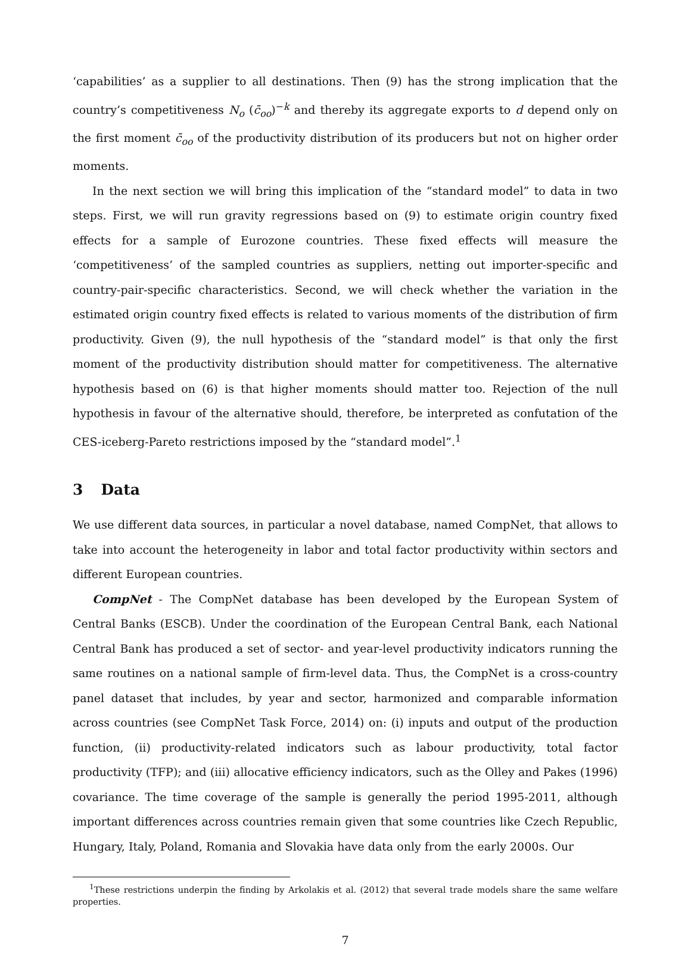‘capabilities’ as a supplier to all destinations. Then (9) has the strong implication that the country’s competitiveness N<sub>o</sub> (c̄<sub>oo</sub>)<sup>−k</sup> and thereby its aggregate exports to d depend only on the first moment c̄<sub>oo</sub> of the productivity distribution of its producers but not on higher order moments.
In the next section we will bring this implication of the “standard model” to data in two steps. First, we will run gravity regressions based on (9) to estimate origin country fixed effects for a sample of Eurozone countries. These fixed effects will measure the ‘competitiveness’ of the sampled countries as suppliers, netting out importer-specific and country-pair-specific characteristics. Second, we will check whether the variation in the estimated origin country fixed effects is related to various moments of the distribution of firm productivity. Given (9), the null hypothesis of the “standard model” is that only the first moment of the productivity distribution should matter for competitiveness. The alternative hypothesis based on (6) is that higher moments should matter too. Rejection of the null hypothesis in favour of the alternative should, therefore, be interpreted as confutation of the CES-iceberg-Pareto restrictions imposed by the “standard model”.<sup>1</sup>
3 Data
We use different data sources, in particular a novel database, named CompNet, that allows to take into account the heterogeneity in labor and total factor productivity within sectors and different European countries.
CompNet - The CompNet database has been developed by the European System of Central Banks (ESCB). Under the coordination of the European Central Bank, each National Central Bank has produced a set of sector- and year-level productivity indicators running the same routines on a national sample of firm-level data. Thus, the CompNet is a cross-country panel dataset that includes, by year and sector, harmonized and comparable information across countries (see CompNet Task Force, 2014) on: (i) inputs and output of the production function, (ii) productivity-related indicators such as labour productivity, total factor productivity (TFP); and (iii) allocative efficiency indicators, such as the Olley and Pakes (1996) covariance. The time coverage of the sample is generally the period 1995-2011, although important differences across countries remain given that some countries like Czech Republic, Hungary, Italy, Poland, Romania and Slovakia have data only from the early 2000s. Our
<sup>1</sup> These restrictions underpin the finding by Arkolakis et al. (2012) that several trade models share the same welfare properties.
7